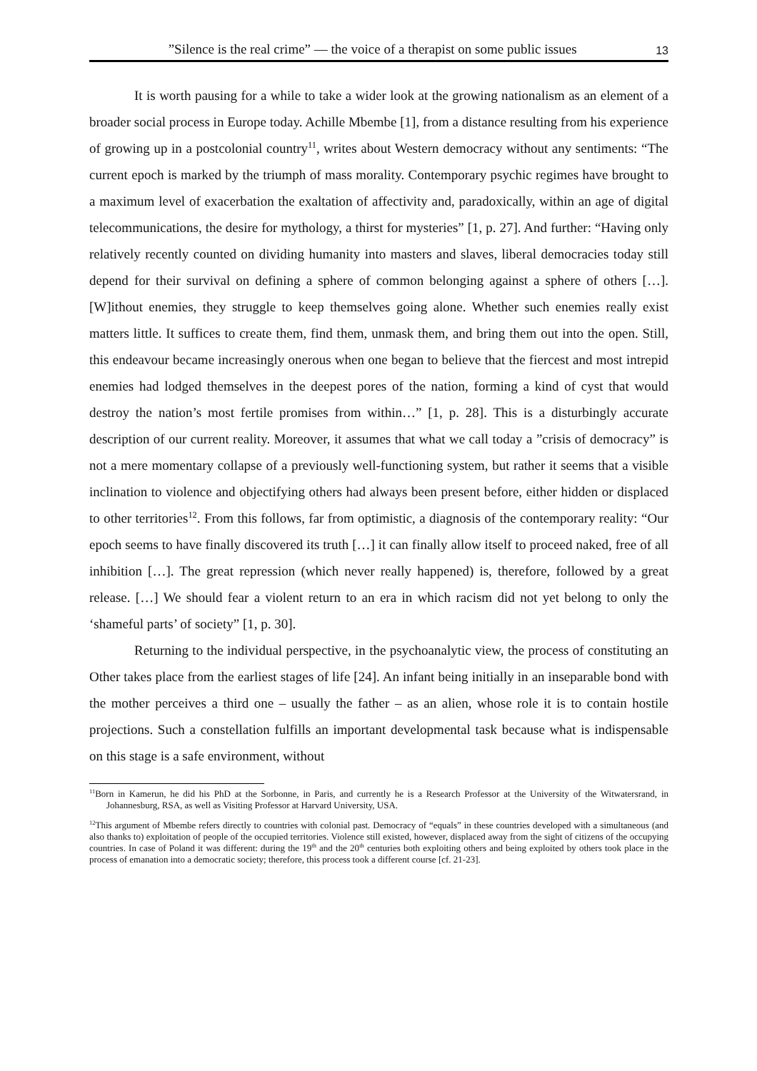”Silence is the real crime” — the voice of a therapist on some public issues 13
It is worth pausing for a while to take a wider look at the growing nationalism as an element of a broader social process in Europe today. Achille Mbembe [1], from a distance resulting from his experience of growing up in a postcolonial country<sup>11</sup>, writes about Western democracy without any sentiments: “The current epoch is marked by the triumph of mass morality. Contemporary psychic regimes have brought to a maximum level of exacerbation the exaltation of affectivity and, paradoxically, within an age of digital telecommunications, the desire for mythology, a thirst for mysteries” [1, p. 27]. And further: “Having only relatively recently counted on dividing humanity into masters and slaves, liberal democracies today still depend for their survival on defining a sphere of common belonging against a sphere of others […]. [W]ithout enemies, they struggle to keep themselves going alone. Whether such enemies really exist matters little. It suffices to create them, find them, unmask them, and bring them out into the open. Still, this endeavour became increasingly onerous when one began to believe that the fiercest and most intrepid enemies had lodged themselves in the deepest pores of the nation, forming a kind of cyst that would destroy the nation’s most fertile promises from within…” [1, p. 28]. This is a disturbingly accurate description of our current reality. Moreover, it assumes that what we call today a ”crisis of democracy” is not a mere momentary collapse of a previously well-functioning system, but rather it seems that a visible inclination to violence and objectifying others had always been present before, either hidden or displaced to other territories<sup>12</sup>. From this follows, far from optimistic, a diagnosis of the contemporary reality: “Our epoch seems to have finally discovered its truth […] it can finally allow itself to proceed naked, free of all inhibition […]. The great repression (which never really happened) is, therefore, followed by a great release. […] We should fear a violent return to an era in which racism did not yet belong to only the ‘shameful parts’ of society” [1, p. 30].
Returning to the individual perspective, in the psychoanalytic view, the process of constituting an Other takes place from the earliest stages of life [24]. An infant being initially in an inseparable bond with the mother perceives a third one – usually the father – as an alien, whose role it is to contain hostile projections. Such a constellation fulfills an important developmental task because what is indispensable on this stage is a safe environment, without
<sup>11</sup> Born in Kamerun, he did his PhD at the Sorbonne, in Paris, and currently he is a Research Professor at the University of the Witwatersrand, in Johannesburg, RSA, as well as Visiting Professor at Harvard University, USA.
<sup>12</sup> This argument of Mbembe refers directly to countries with colonial past. Democracy of “equals” in these countries developed with a simultaneous (and also thanks to) exploitation of people of the occupied territories. Violence still existed, however, displaced away from the sight of citizens of the occupying countries. In case of Poland it was different: during the 19<sup>th</sup> and the 20<sup>th</sup> centuries both exploiting others and being exploited by others took place in the process of emanation into a democratic society; therefore, this process took a different course [cf. 21-23].